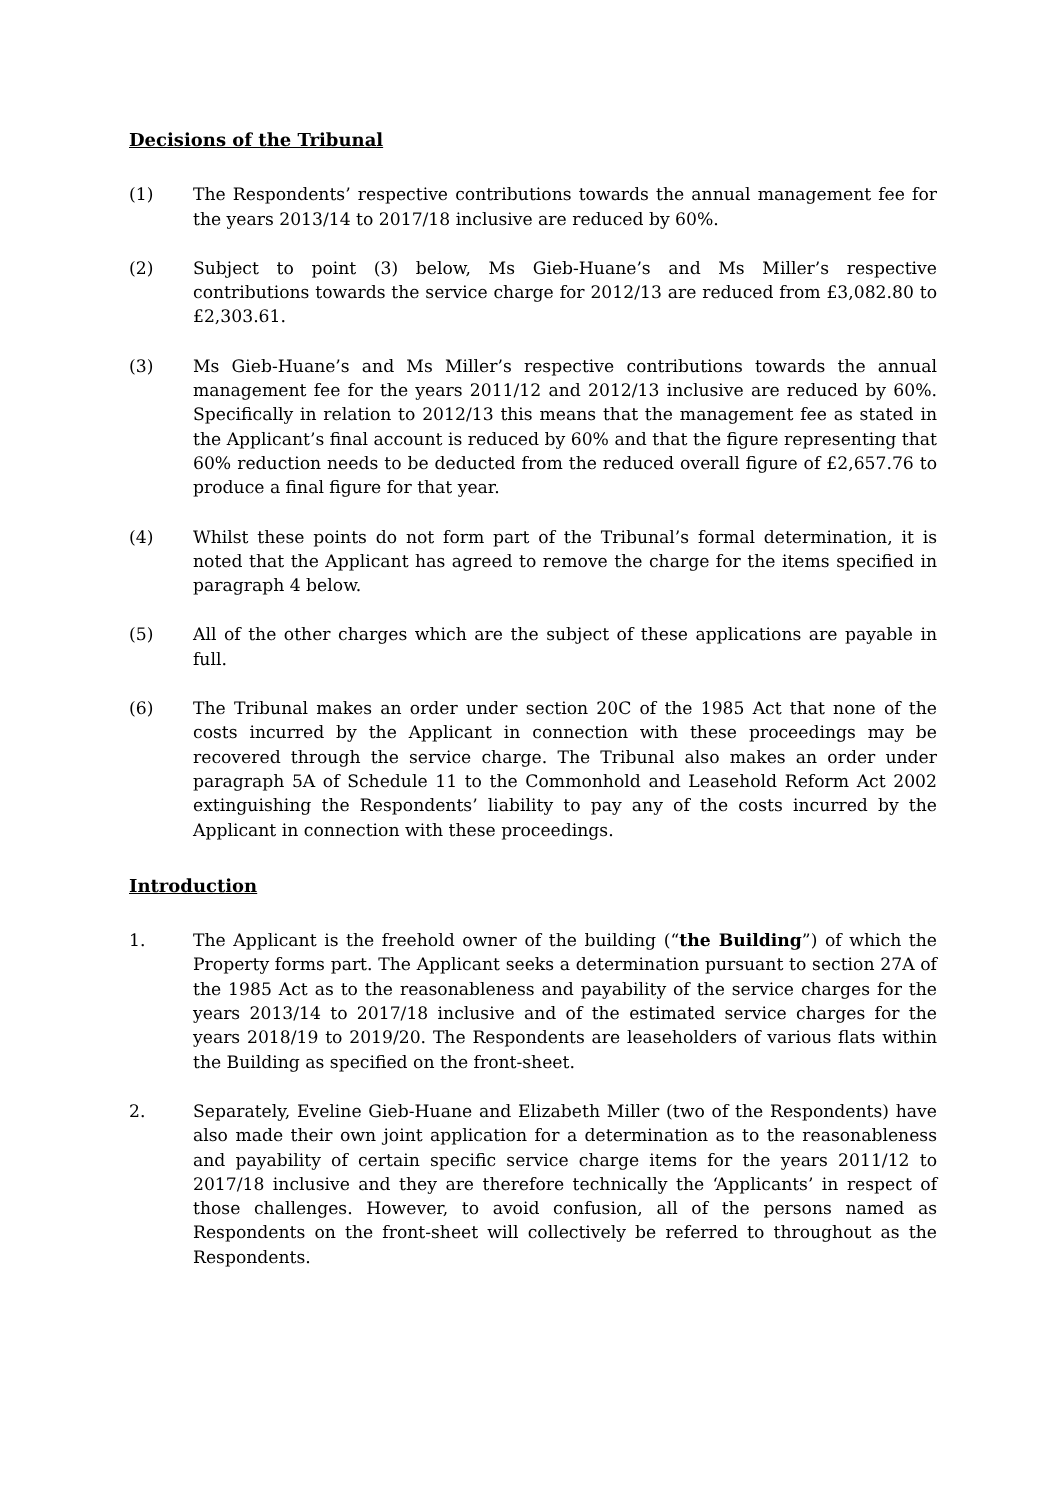Decisions of the Tribunal
(1) The Respondents’ respective contributions towards the annual management fee for the years 2013/14 to 2017/18 inclusive are reduced by 60%.
(2) Subject to point (3) below, Ms Gieb-Huane’s and Ms Miller’s respective contributions towards the service charge for 2012/13 are reduced from £3,082.80 to £2,303.61.
(3) Ms Gieb-Huane’s and Ms Miller’s respective contributions towards the annual management fee for the years 2011/12 and 2012/13 inclusive are reduced by 60%. Specifically in relation to 2012/13 this means that the management fee as stated in the Applicant’s final account is reduced by 60% and that the figure representing that 60% reduction needs to be deducted from the reduced overall figure of £2,657.76 to produce a final figure for that year.
(4) Whilst these points do not form part of the Tribunal’s formal determination, it is noted that the Applicant has agreed to remove the charge for the items specified in paragraph 4 below.
(5) All of the other charges which are the subject of these applications are payable in full.
(6) The Tribunal makes an order under section 20C of the 1985 Act that none of the costs incurred by the Applicant in connection with these proceedings may be recovered through the service charge. The Tribunal also makes an order under paragraph 5A of Schedule 11 to the Commonhold and Leasehold Reform Act 2002 extinguishing the Respondents’ liability to pay any of the costs incurred by the Applicant in connection with these proceedings.
Introduction
1. The Applicant is the freehold owner of the building (“the Building”) of which the Property forms part. The Applicant seeks a determination pursuant to section 27A of the 1985 Act as to the reasonableness and payability of the service charges for the years 2013/14 to 2017/18 inclusive and of the estimated service charges for the years 2018/19 to 2019/20. The Respondents are leaseholders of various flats within the Building as specified on the front-sheet.
2. Separately, Eveline Gieb-Huane and Elizabeth Miller (two of the Respondents) have also made their own joint application for a determination as to the reasonableness and payability of certain specific service charge items for the years 2011/12 to 2017/18 inclusive and they are therefore technically the ‘Applicants’ in respect of those challenges. However, to avoid confusion, all of the persons named as Respondents on the front-sheet will collectively be referred to throughout as the Respondents.